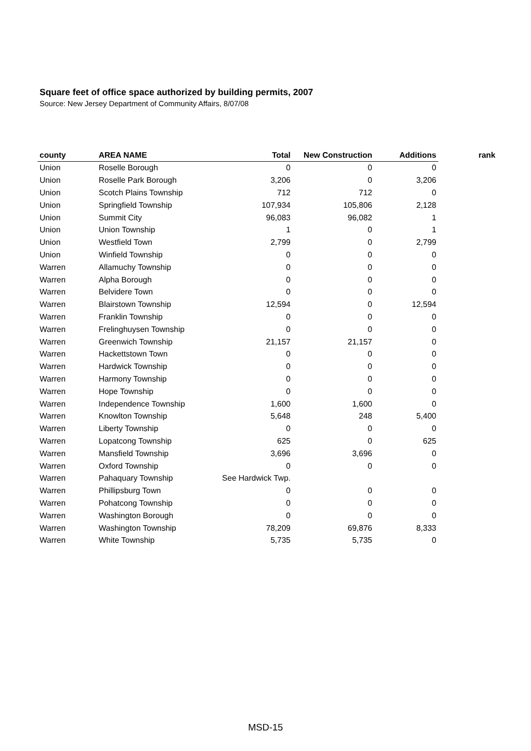Square feet of office space authorized by building permits, 2007
Source: New Jersey Department of Community Affairs, 8/07/08
| county | AREA NAME | Total | New Construction | Additions | rank |
| --- | --- | --- | --- | --- | --- |
| Union | Roselle Borough | 0 | 0 | 0 | |
| Union | Roselle Park Borough | 3,206 | 0 | 3,206 | |
| Union | Scotch Plains Township | 712 | 712 | 0 | |
| Union | Springfield Township | 107,934 | 105,806 | 2,128 | |
| Union | Summit City | 96,083 | 96,082 | 1 | |
| Union | Union Township | 1 | 0 | 1 | |
| Union | Westfield Town | 2,799 | 0 | 2,799 | |
| Union | Winfield Township | 0 | 0 | 0 | |
| Warren | Allamuchy Township | 0 | 0 | 0 | |
| Warren | Alpha Borough | 0 | 0 | 0 | |
| Warren | Belvidere Town | 0 | 0 | 0 | |
| Warren | Blairstown Township | 12,594 | 0 | 12,594 | |
| Warren | Franklin Township | 0 | 0 | 0 | |
| Warren | Frelinghuysen Township | 0 | 0 | 0 | |
| Warren | Greenwich Township | 21,157 | 21,157 | 0 | |
| Warren | Hackettstown Town | 0 | 0 | 0 | |
| Warren | Hardwick Township | 0 | 0 | 0 | |
| Warren | Harmony Township | 0 | 0 | 0 | |
| Warren | Hope Township | 0 | 0 | 0 | |
| Warren | Independence Township | 1,600 | 1,600 | 0 | |
| Warren | Knowlton Township | 5,648 | 248 | 5,400 | |
| Warren | Liberty Township | 0 | 0 | 0 | |
| Warren | Lopatcong Township | 625 | 0 | 625 | |
| Warren | Mansfield Township | 3,696 | 3,696 | 0 | |
| Warren | Oxford Township | 0 | 0 | 0 | |
| Warren | Pahaquary Township | See Hardwick Twp. | | | |
| Warren | Phillipsburg Town | 0 | 0 | 0 | |
| Warren | Pohatcong Township | 0 | 0 | 0 | |
| Warren | Washington Borough | 0 | 0 | 0 | |
| Warren | Washington Township | 78,209 | 69,876 | 8,333 | |
| Warren | White Township | 5,735 | 5,735 | 0 | |
MSD-15